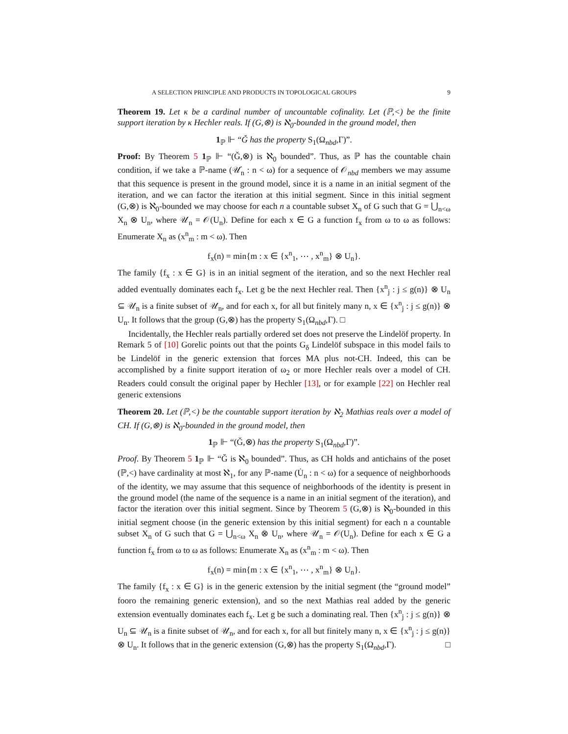A SELECTION PRINCIPLE AND PRODUCTS IN TOPOLOGICAL GROUPS 9
Theorem 19. Let κ be a cardinal number of uncountable cofinality. Let (ℙ,<) be the finite support iteration by κ Hechler reals. If (G,⊗) is ℵ<sub>0</sub>-bounded in the ground model, then
1<sub>ℙ</sub> ⊩ “Ǧ has the property S<sub>1</sub>(Ω<sub>nbd</sub>,Γ)”.
Proof: By Theorem 5 1<sub>ℙ</sub> ⊩ “(Ǧ,⊗) is ℵ<sub>0</sub> bounded”. Thus, as ℙ has the countable chain condition, if we take a ℙ-name (𝒰̇<sub>n</sub> : n < ω) for a sequence of 𝒪<sub>nbd</sub> members we may assume that this sequence is present in the ground model, since it is a name in an initial segment of the iteration, and we can factor the iteration at this initial segment. Since in this initial segment (G,⊗) is ℵ<sub>0</sub>-bounded we may choose for each n a countable subset X<sub>n</sub> of G such that G = ⋃<sub>n<ω</sub> X<sub>n</sub> ⊗ U<sub>n</sub>, where 𝒰<sub>n</sub> = 𝒪(U<sub>n</sub>). Define for each x ∈ G a function f<sub>x</sub> from ω to ω as follows: Enumerate X<sub>n</sub> as (x<sup>n</sup><sub>m</sub> : m < ω). Then
f<sub>x</sub>(n) = min{m : x ∈ {x<sup>n</sup><sub>1</sub>, ⋯ , x<sup>n</sup><sub>m</sub>} ⊗ U<sub>n</sub>}.
The family {f<sub>x</sub> : x ∈ G} is in an initial segment of the iteration, and so the next Hechler real added eventually dominates each f<sub>x</sub>. Let g be the next Hechler real. Then {x<sup>n</sup><sub>j</sub> : j ≤ g(n)} ⊗ U<sub>n</sub> ⊆ 𝒰<sub>n</sub> is a finite subset of 𝒰<sub>n</sub>, and for each x, for all but finitely many n, x ∈ {x<sup>n</sup><sub>j</sub> : j ≤ g(n)} ⊗ U<sub>n</sub>. It follows that the group (G,⊗) has the property S<sub>1</sub>(Ω<sub>nbd</sub>,Γ). □
Incidentally, the Hechler reals partially ordered set does not preserve the Lindelöf property. In Remark 5 of [10] Gorelic points out that the points G<sub>δ</sub> Lindelöf subspace in this model fails to be Lindelöf in the generic extension that forces MA plus not-CH. Indeed, this can be accomplished by a finite support iteration of ω<sub>2</sub> or more Hechler reals over a model of CH. Readers could consult the original paper by Hechler [13], or for example [22] on Hechler real generic extensions
Theorem 20. Let (ℙ,<) be the countable support iteration by ℵ<sub>2</sub> Mathias reals over a model of CH. If (G,⊗) is ℵ<sub>0</sub>-bounded in the ground model, then
1<sub>ℙ</sub> ⊩ “(Ǧ,⊗) has the property S<sub>1</sub>(Ω<sub>nbd</sub>,Γ)”.
Proof. By Theorem 5 1<sub>ℙ</sub> ⊩ “Ǧ is ℵ<sub>0</sub> bounded”. Thus, as CH holds and antichains of the poset (ℙ,<) have cardinality at most ℵ<sub>1</sub>, for any ℙ-name (U̇<sub>n</sub> : n < ω) for a sequence of neighborhoods of the identity, we may assume that this sequence of neighborhoods of the identity is present in the ground model (the name of the sequence is a name in an initial segment of the iteration), and factor the iteration over this initial segment. Since by Theorem 5 (G,⊗) is ℵ<sub>0</sub>-bounded in this initial segment choose (in the generic extension by this initial segment) for each n a countable subset X<sub>n</sub> of G such that G = ⋃<sub>n<ω</sub> X<sub>n</sub> ⊗ U<sub>n</sub>, where 𝒰<sub>n</sub> = 𝒪(U<sub>n</sub>). Define for each x ∈ G a function f<sub>x</sub> from ω to ω as follows: Enumerate X<sub>n</sub> as (x<sup>n</sup><sub>m</sub> : m < ω). Then
f<sub>x</sub>(n) = min{m : x ∈ {x<sup>n</sup><sub>1</sub>, ⋯ , x<sup>n</sup><sub>m</sub>} ⊗ U<sub>n</sub>}.
The family {f<sub>x</sub> : x ∈ G} is in the generic extension by the initial segment (the “ground model” fooro the remaining generic extension), and so the next Mathias real added by the generic extension eventually dominates each f<sub>x</sub>. Let g be such a dominating real. Then {x<sup>n</sup><sub>j</sub> : j ≤ g(n)} ⊗ U<sub>n</sub> ⊆ 𝒰<sub>n</sub> is a finite subset of 𝒰<sub>n</sub>, and for each x, for all but finitely many n, x ∈ {x<sup>n</sup><sub>j</sub> : j ≤ g(n)} ⊗ U<sub>n</sub>. It follows that in the generic extension (G,⊗) has the property S<sub>1</sub>(Ω<sub>nbd</sub>,Γ). □